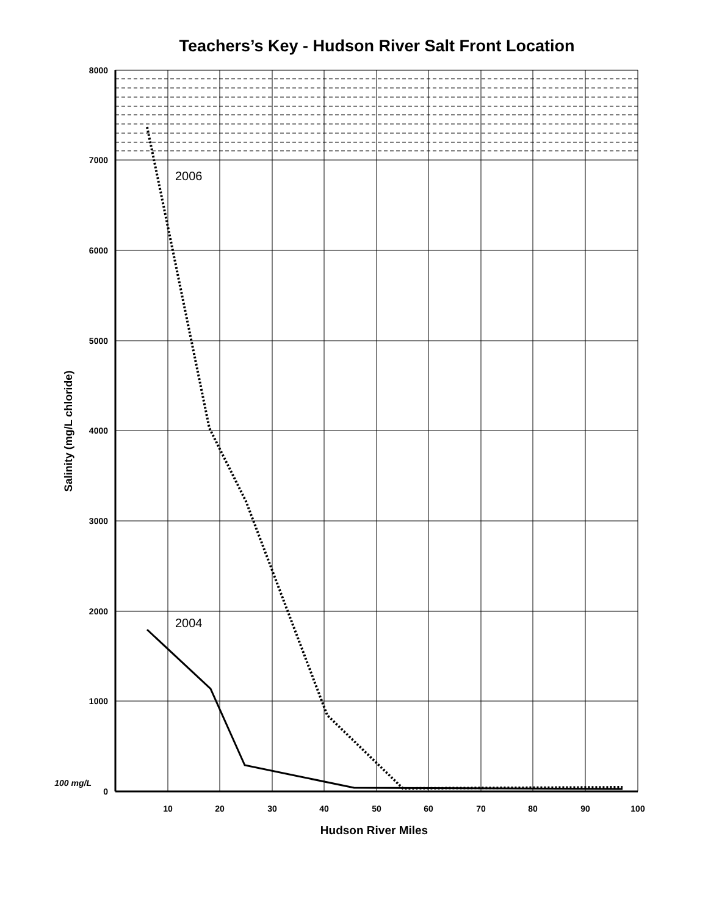Teachers’s Key - Hudson River Salt Front Location
8000
7000
6000
5000
4000
3000
2000
1000
0
100 mg/L
10
20
30
40
50
60
70
80
90
100
Hudson River Miles
Salinity (mg/L chloride)
2006
2004